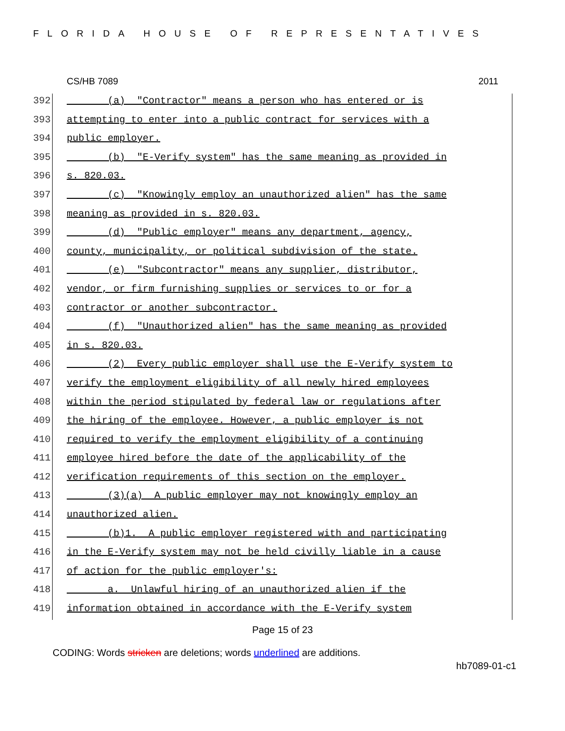FLORIDA HOUSE OF REPRESENTATIVES
CS/HB 7089 2011
392 (a) "Contractor" means a person who has entered or is
393 attempting to enter into a public contract for services with a
394 public employer.
395 (b) "E-Verify system" has the same meaning as provided in
396 s. 820.03.
397 (c) "Knowingly employ an unauthorized alien" has the same
398 meaning as provided in s. 820.03.
399 (d) "Public employer" means any department, agency,
400 county, municipality, or political subdivision of the state.
401 (e) "Subcontractor" means any supplier, distributor,
402 vendor, or firm furnishing supplies or services to or for a
403 contractor or another subcontractor.
404 (f) "Unauthorized alien" has the same meaning as provided
405 in s. 820.03.
406 (2) Every public employer shall use the E-Verify system to
407 verify the employment eligibility of all newly hired employees
408 within the period stipulated by federal law or regulations after
409 the hiring of the employee. However, a public employer is not
410 required to verify the employment eligibility of a continuing
411 employee hired before the date of the applicability of the
412 verification requirements of this section on the employer.
413 (3)(a) A public employer may not knowingly employ an
414 unauthorized alien.
415 (b)1. A public employer registered with and participating
416 in the E-Verify system may not be held civilly liable in a cause
417 of action for the public employer's:
418 a. Unlawful hiring of an unauthorized alien if the
419 information obtained in accordance with the E-Verify system
Page 15 of 23
CODING: Words stricken are deletions; words underlined are additions.
hb7089-01-c1